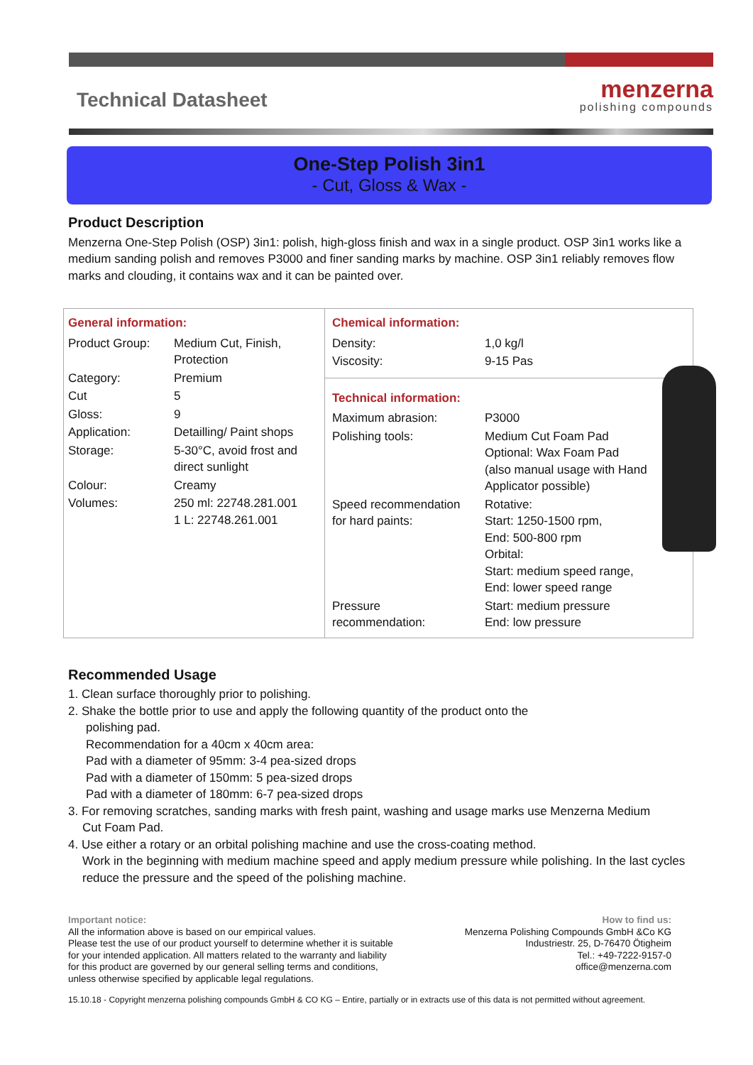Technical Datasheet
menzerna
polishing compounds
One-Step Polish 3in1
- Cut, Gloss & Wax -
Product Description
Menzerna One-Step Polish (OSP) 3in1: polish, high-gloss finish and wax in a single product. OSP 3in1 works like a medium sanding polish and removes P3000 and finer sanding marks by machine. OSP 3in1 reliably removes flow marks and clouding, it contains wax and it can be painted over.
| General information: / Product Group: / Medium Cut, Finish, Protection / / Category: / Premium / / Cut / 5 / / Gloss: / 9 / / Application: / Detailling/ Paint shops / / Storage: / 5-30°C, avoid frost and direct sunlight / / Colour: / Creamy / / Volumes: / 250 ml: 22748.281.001 1 L: 22748.261.001 / | Chemical information: / Density: / 1,0 kg/l / / Viscosity: / 9-15 Pas / Technical information: / Maximum abrasion: / P3000 / / Polishing tools: / Medium Cut Foam Pad Optional: Wax Foam Pad (also manual usage with Hand Applicator possible) / / Speed recommendation for hard paints: / Rotative: Start: 1250-1500 rpm, End: 500-800 rpm Orbital: Start: medium speed range, End: lower speed range / / Pressure recommendation: / Start: medium pressure End: low pressure / |
Recommended Usage
1. Clean surface thoroughly prior to polishing.
2. Shake the bottle prior to use and apply the following quantity of the product onto the
polishing pad.
Recommendation for a 40cm x 40cm area:
Pad with a diameter of 95mm: 3-4 pea-sized drops
Pad with a diameter of 150mm: 5 pea-sized drops
Pad with a diameter of 180mm: 6-7 pea-sized drops
3. For removing scratches, sanding marks with fresh paint, washing and usage marks use Menzerna Medium
Cut Foam Pad.
4. Use either a rotary or an orbital polishing machine and use the cross-coating method.
Work in the beginning with medium machine speed and apply medium pressure while polishing. In the last cycles reduce the pressure and the speed of the polishing machine.
Important notice:
All the information above is based on our empirical values.
Please test the use of our product yourself to determine whether it is suitable
for your intended application. All matters related to the warranty and liability
for this product are governed by our general selling terms and conditions,
unless otherwise specified by applicable legal regulations.
How to find us:
Menzerna Polishing Compounds GmbH &Co KG
Industriestr. 25, D-76470 Ötigheim
Tel.: +49-7222-9157-0
office@menzerna.com
15.10.18 - Copyright menzerna polishing compounds GmbH & CO KG – Entire, partially or in extracts use of this data is not permitted without agreement.